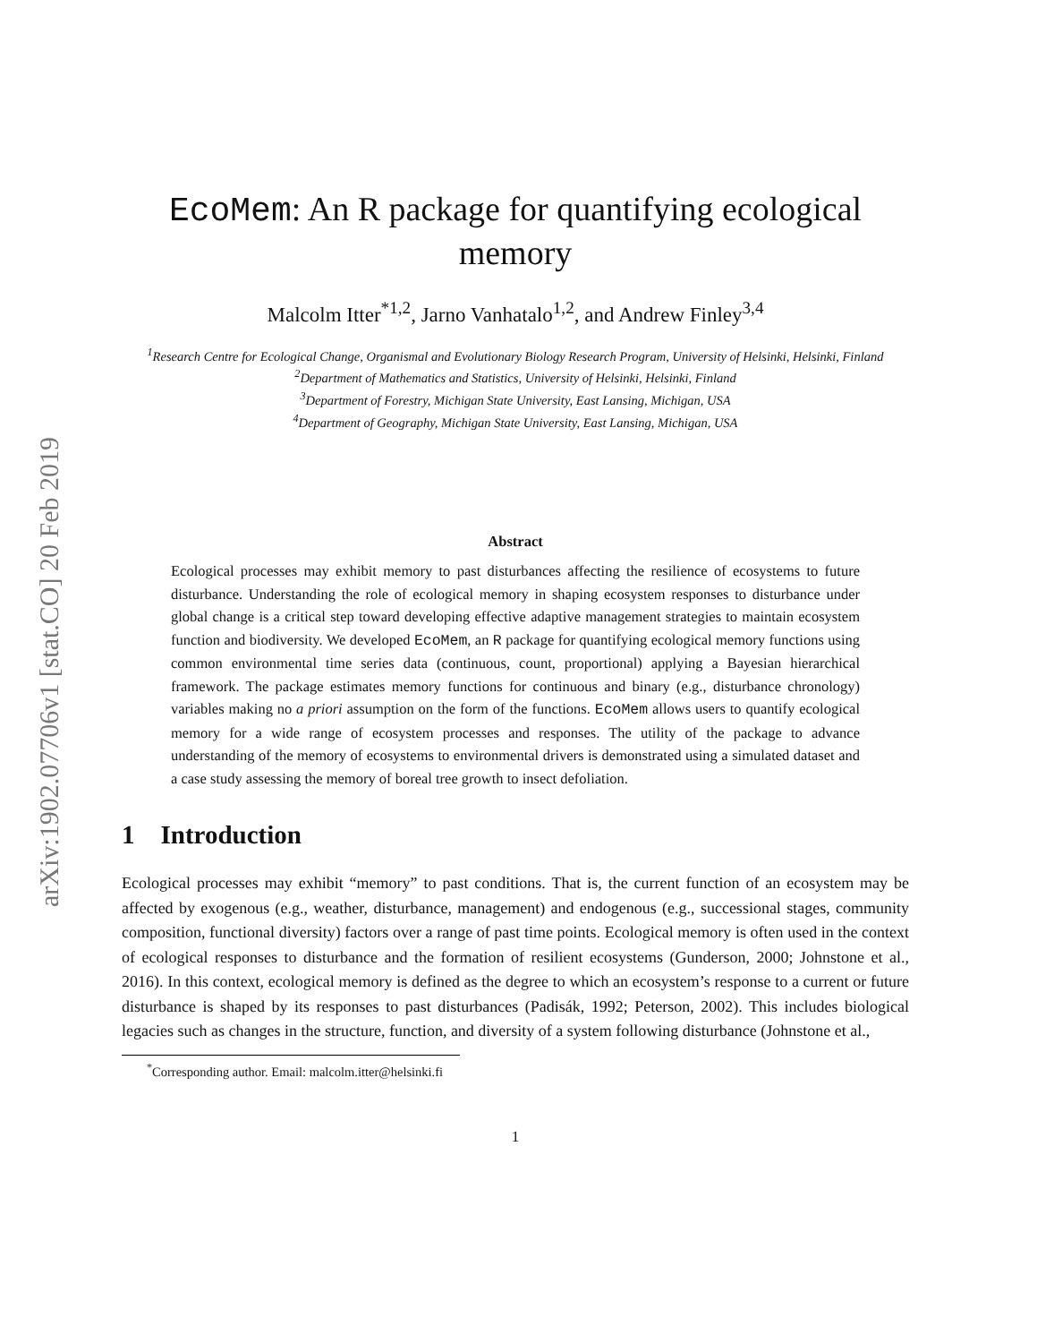arXiv:1902.07706v1 [stat.CO] 20 Feb 2019
EcoMem: An R package for quantifying ecological memory
Malcolm Itter<sup>*1,2</sup>, Jarno Vanhatalo<sup>1,2</sup>, and Andrew Finley<sup>3,4</sup>
<sup>1</sup> Research Centre for Ecological Change, Organismal and Evolutionary Biology Research Program, University of Helsinki, Helsinki, Finland
<sup>2</sup> Department of Mathematics and Statistics, University of Helsinki, Helsinki, Finland
<sup>3</sup> Department of Forestry, Michigan State University, East Lansing, Michigan, USA
<sup>4</sup> Department of Geography, Michigan State University, East Lansing, Michigan, USA
Abstract
Ecological processes may exhibit memory to past disturbances affecting the resilience of ecosystems to future disturbance. Understanding the role of ecological memory in shaping ecosystem responses to disturbance under global change is a critical step toward developing effective adaptive management strategies to maintain ecosystem function and biodiversity. We developed EcoMem, an R package for quantifying ecological memory functions using common environmental time series data (continuous, count, proportional) applying a Bayesian hierarchical framework. The package estimates memory functions for continuous and binary (e.g., disturbance chronology) variables making no a priori assumption on the form of the functions. EcoMem allows users to quantify ecological memory for a wide range of ecosystem processes and responses. The utility of the package to advance understanding of the memory of ecosystems to environmental drivers is demonstrated using a simulated dataset and a case study assessing the memory of boreal tree growth to insect defoliation.
1 Introduction
Ecological processes may exhibit “memory” to past conditions. That is, the current function of an ecosystem may be affected by exogenous (e.g., weather, disturbance, management) and endogenous (e.g., successional stages, community composition, functional diversity) factors over a range of past time points. Ecological memory is often used in the context of ecological responses to disturbance and the formation of resilient ecosystems (Gunderson, 2000; Johnstone et al., 2016). In this context, ecological memory is defined as the degree to which an ecosystem’s response to a current or future disturbance is shaped by its responses to past disturbances (Padisák, 1992; Peterson, 2002). This includes biological legacies such as changes in the structure, function, and diversity of a system following disturbance (Johnstone et al.,
<sup>*</sup> Corresponding author. Email: malcolm.itter@helsinki.fi
1